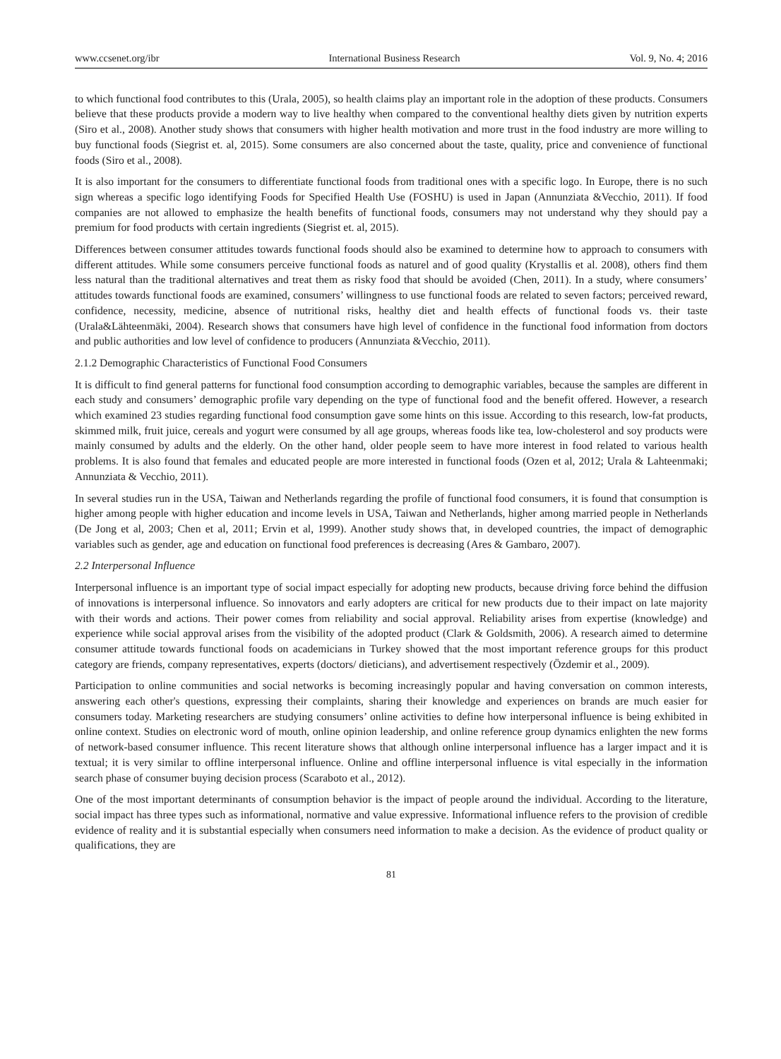www.ccsenet.org/ibr International Business Research Vol. 9, No. 4; 2016
to which functional food contributes to this (Urala, 2005), so health claims play an important role in the adoption of these products. Consumers believe that these products provide a modern way to live healthy when compared to the conventional healthy diets given by nutrition experts (Siro et al., 2008). Another study shows that consumers with higher health motivation and more trust in the food industry are more willing to buy functional foods (Siegrist et. al, 2015). Some consumers are also concerned about the taste, quality, price and convenience of functional foods (Siro et al., 2008).
It is also important for the consumers to differentiate functional foods from traditional ones with a specific logo. In Europe, there is no such sign whereas a specific logo identifying Foods for Specified Health Use (FOSHU) is used in Japan (Annunziata &Vecchio, 2011). If food companies are not allowed to emphasize the health benefits of functional foods, consumers may not understand why they should pay a premium for food products with certain ingredients (Siegrist et. al, 2015).
Differences between consumer attitudes towards functional foods should also be examined to determine how to approach to consumers with different attitudes. While some consumers perceive functional foods as naturel and of good quality (Krystallis et al. 2008), others find them less natural than the traditional alternatives and treat them as risky food that should be avoided (Chen, 2011). In a study, where consumers’ attitudes towards functional foods are examined, consumers’ willingness to use functional foods are related to seven factors; perceived reward, confidence, necessity, medicine, absence of nutritional risks, healthy diet and health effects of functional foods vs. their taste (Urala&Lähteenmäki, 2004). Research shows that consumers have high level of confidence in the functional food information from doctors and public authorities and low level of confidence to producers (Annunziata &Vecchio, 2011).
2.1.2 Demographic Characteristics of Functional Food Consumers
It is difficult to find general patterns for functional food consumption according to demographic variables, because the samples are different in each study and consumers’ demographic profile vary depending on the type of functional food and the benefit offered. However, a research which examined 23 studies regarding functional food consumption gave some hints on this issue. According to this research, low-fat products, skimmed milk, fruit juice, cereals and yogurt were consumed by all age groups, whereas foods like tea, low-cholesterol and soy products were mainly consumed by adults and the elderly. On the other hand, older people seem to have more interest in food related to various health problems. It is also found that females and educated people are more interested in functional foods (Ozen et al, 2012; Urala & Lahteenmaki; Annunziata & Vecchio, 2011).
In several studies run in the USA, Taiwan and Netherlands regarding the profile of functional food consumers, it is found that consumption is higher among people with higher education and income levels in USA, Taiwan and Netherlands, higher among married people in Netherlands (De Jong et al, 2003; Chen et al, 2011; Ervin et al, 1999). Another study shows that, in developed countries, the impact of demographic variables such as gender, age and education on functional food preferences is decreasing (Ares & Gambaro, 2007).
2.2 Interpersonal Influence
Interpersonal influence is an important type of social impact especially for adopting new products, because driving force behind the diffusion of innovations is interpersonal influence. So innovators and early adopters are critical for new products due to their impact on late majority with their words and actions. Their power comes from reliability and social approval. Reliability arises from expertise (knowledge) and experience while social approval arises from the visibility of the adopted product (Clark & Goldsmith, 2006). A research aimed to determine consumer attitude towards functional foods on academicians in Turkey showed that the most important reference groups for this product category are friends, company representatives, experts (doctors/ dieticians), and advertisement respectively (Özdemir et al., 2009).
Participation to online communities and social networks is becoming increasingly popular and having conversation on common interests, answering each other's questions, expressing their complaints, sharing their knowledge and experiences on brands are much easier for consumers today. Marketing researchers are studying consumers’ online activities to define how interpersonal influence is being exhibited in online context. Studies on electronic word of mouth, online opinion leadership, and online reference group dynamics enlighten the new forms of network-based consumer influence. This recent literature shows that although online interpersonal influence has a larger impact and it is textual; it is very similar to offline interpersonal influence. Online and offline interpersonal influence is vital especially in the information search phase of consumer buying decision process (Scaraboto et al., 2012).
One of the most important determinants of consumption behavior is the impact of people around the individual. According to the literature, social impact has three types such as informational, normative and value expressive. Informational influence refers to the provision of credible evidence of reality and it is substantial especially when consumers need information to make a decision. As the evidence of product quality or qualifications, they are
81